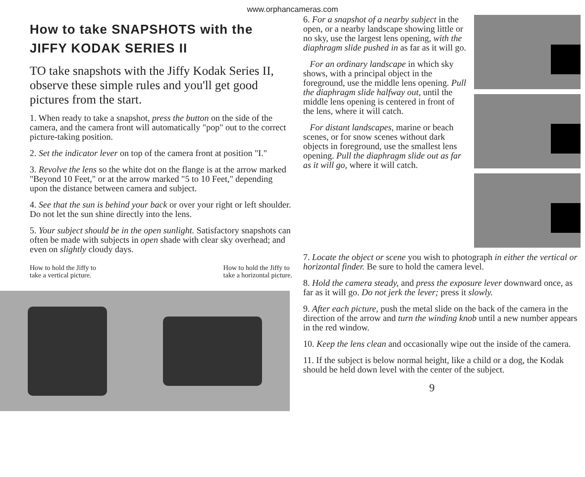www.orphancameras.com
How to take SNAPSHOTS with the JIFFY KODAK SERIES II
TO take snapshots with the Jiffy Kodak Series II, observe these simple rules and you'll get good pictures from the start.
1. When ready to take a snapshot, press the button on the side of the camera, and the camera front will automatically "pop" out to the correct picture-taking position.
2. Set the indicator lever on top of the camera front at position "I."
3. Revolve the lens so the white dot on the flange is at the arrow marked "Beyond 10 Feet," or at the arrow marked "5 to 10 Feet," depending upon the distance between camera and subject.
4. See that the sun is behind your back or over your right or left shoulder. Do not let the sun shine directly into the lens.
5. Your subject should be in the open sunlight. Satisfactory snapshots can often be made with subjects in open shade with clear sky overhead; and even on slightly cloudy days.
How to hold the Jiffy to
take a vertical picture. How to hold the Jiffy to
take a horizontal picture.
6. For a snapshot of a nearby subject in the open, or a nearby landscape showing little or no sky, use the largest lens opening, with the diaphragm slide pushed in as far as it will go.
For an ordinary landscape in which sky shows, with a principal object in the foreground, use the middle lens opening. Pull the diaphragm slide halfway out, until the middle lens opening is centered in front of the lens, where it will catch.
For distant landscapes, marine or beach scenes, or for snow scenes without dark objects in foreground, use the smallest lens opening. Pull the diaphragm slide out as far as it will go, where it will catch.
7. Locate the object or scene you wish to photograph in either the vertical or horizontal finder. Be sure to hold the camera level.
8. Hold the camera steady, and press the exposure lever downward once, as far as it will go. Do not jerk the lever; press it slowly.
9. After each picture, push the metal slide on the back of the camera in the direction of the arrow and turn the winding knob until a new number appears in the red window.
10. Keep the lens clean and occasionally wipe out the inside of the camera.
11. If the subject is below normal height, like a child or a dog, the Kodak should be held down level with the center of the subject.
9